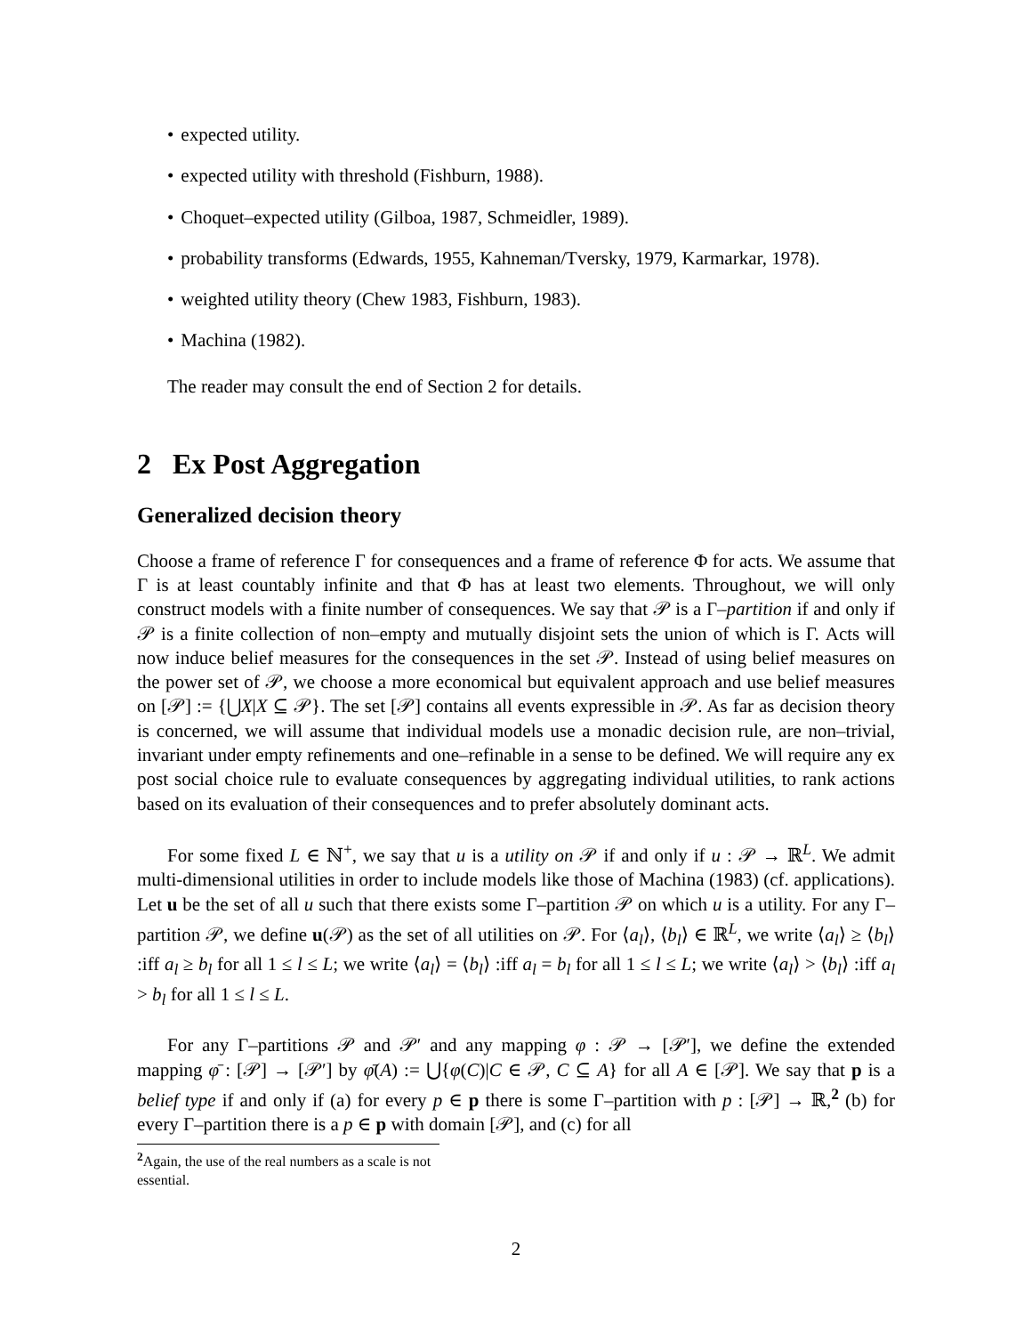• expected utility.
• expected utility with threshold (Fishburn, 1988).
• Choquet–expected utility (Gilboa, 1987, Schmeidler, 1989).
• probability transforms (Edwards, 1955, Kahneman/Tversky, 1979, Karmarkar, 1978).
• weighted utility theory (Chew 1983, Fishburn, 1983).
• Machina (1982).
The reader may consult the end of Section 2 for details.
2 Ex Post Aggregation
Generalized decision theory
Choose a frame of reference Γ for consequences and a frame of reference Φ for acts. We assume that Γ is at least countably infinite and that Φ has at least two elements. Throughout, we will only construct models with a finite number of consequences. We say that 𝒫 is a Γ–partition if and only if 𝒫 is a finite collection of non–empty and mutually disjoint sets the union of which is Γ. Acts will now induce belief measures for the consequences in the set 𝒫. Instead of using belief measures on the power set of 𝒫, we choose a more economical but equivalent approach and use belief measures on [𝒫] := {⋃X|X ⊆ 𝒫}. The set [𝒫] contains all events expressible in 𝒫. As far as decision theory is concerned, we will assume that individual models use a monadic decision rule, are non–trivial, invariant under empty refinements and one–refinable in a sense to be defined. We will require any ex post social choice rule to evaluate consequences by aggregating individual utilities, to rank actions based on its evaluation of their consequences and to prefer absolutely dominant acts.
For some fixed L ∈ ℕ<sup>+</sup>, we say that u is a utility on 𝒫 if and only if u : 𝒫 → ℝ<sup>L</sup>. We admit multi-dimensional utilities in order to include models like those of Machina (1983) (cf. applications). Let u be the set of all u such that there exists some Γ–partition 𝒫 on which u is a utility. For any Γ–partition 𝒫, we define u(𝒫) as the set of all utilities on 𝒫. For ⟨a<sub>l</sub>⟩, ⟨b<sub>l</sub>⟩ ∈ ℝ<sup>L</sup>, we write ⟨a<sub>l</sub>⟩ ≥ ⟨b<sub>l</sub>⟩ :iff a<sub>l</sub> ≥ b<sub>l</sub> for all 1 ≤ l ≤ L; we write ⟨a<sub>l</sub>⟩ = ⟨b<sub>l</sub>⟩ :iff a<sub>l</sub> = b<sub>l</sub> for all 1 ≤ l ≤ L; we write ⟨a<sub>l</sub>⟩ > ⟨b<sub>l</sub>⟩ :iff a<sub>l</sub> > b<sub>l</sub> for all 1 ≤ l ≤ L.
For any Γ–partitions 𝒫 and 𝒫′ and any mapping φ : 𝒫 → [𝒫′], we define the extended mapping φ̄ : [𝒫] → [𝒫′] by φ̄(A) := ⋃{φ(C)|C ∈ 𝒫, C ⊆ A} for all A ∈ [𝒫]. We say that p is a belief type if and only if (a) for every p ∈ p there is some Γ–partition with p : [𝒫] → ℝ,<sup>2</sup> (b) for every Γ–partition there is a p ∈ p with domain [𝒫], and (c) for all
<sup>2</sup> Again, the use of the real numbers as a scale is not essential.
2